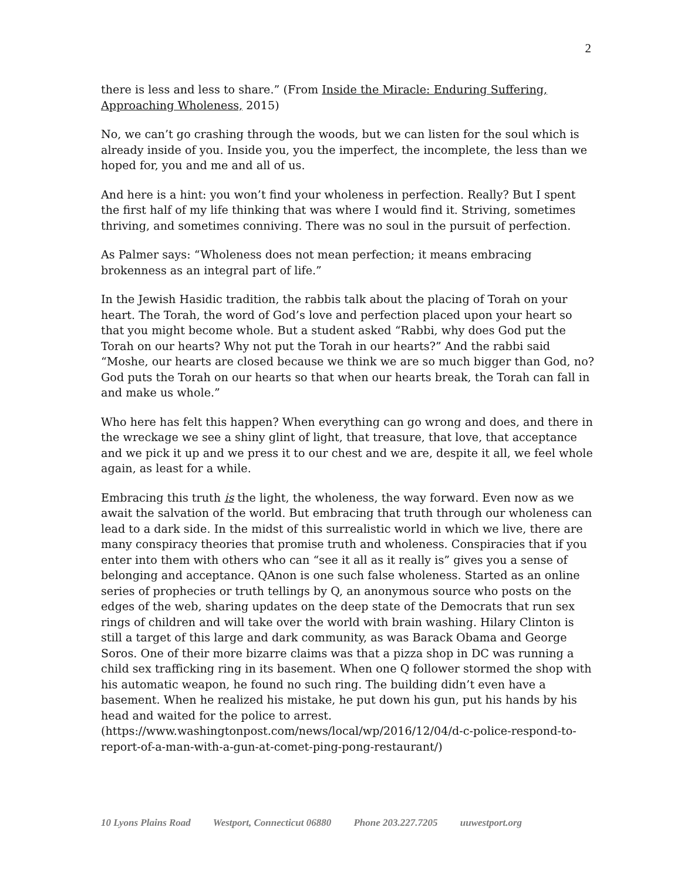2
there is less and less to share.” (From Inside the Miracle: Enduring Suffering, Approaching Wholeness, 2015)
No, we can’t go crashing through the woods, but we can listen for the soul which is already inside of you. Inside you, you the imperfect, the incomplete, the less than we hoped for, you and me and all of us.
And here is a hint: you won’t find your wholeness in perfection. Really? But I spent the first half of my life thinking that was where I would find it. Striving, sometimes thriving, and sometimes conniving. There was no soul in the pursuit of perfection.
As Palmer says: “Wholeness does not mean perfection; it means embracing brokenness as an integral part of life.”
In the Jewish Hasidic tradition, the rabbis talk about the placing of Torah on your heart. The Torah, the word of God’s love and perfection placed upon your heart so that you might become whole. But a student asked “Rabbi, why does God put the Torah on our hearts? Why not put the Torah in our hearts?” And the rabbi said “Moshe, our hearts are closed because we think we are so much bigger than God, no? God puts the Torah on our hearts so that when our hearts break, the Torah can fall in and make us whole.”
Who here has felt this happen? When everything can go wrong and does, and there in the wreckage we see a shiny glint of light, that treasure, that love, that acceptance and we pick it up and we press it to our chest and we are, despite it all, we feel whole again, as least for a while.
Embracing this truth is the light, the wholeness, the way forward. Even now as we await the salvation of the world. But embracing that truth through our wholeness can lead to a dark side. In the midst of this surrealistic world in which we live, there are many conspiracy theories that promise truth and wholeness. Conspiracies that if you enter into them with others who can “see it all as it really is” gives you a sense of belonging and acceptance. QAnon is one such false wholeness. Started as an online series of prophecies or truth tellings by Q, an anonymous source who posts on the edges of the web, sharing updates on the deep state of the Democrats that run sex rings of children and will take over the world with brain washing. Hilary Clinton is still a target of this large and dark community, as was Barack Obama and George Soros. One of their more bizarre claims was that a pizza shop in DC was running a child sex trafficking ring in its basement. When one Q follower stormed the shop with his automatic weapon, he found no such ring. The building didn’t even have a basement. When he realized his mistake, he put down his gun, put his hands by his head and waited for the police to arrest.
(https://www.washingtonpost.com/news/local/wp/2016/12/04/d-c-police-respond-to-report-of-a-man-with-a-gun-at-comet-ping-pong-restaurant/)
10 Lyons Plains Road Westport, Connecticut 06880 Phone 203.227.7205 uuwestport.org